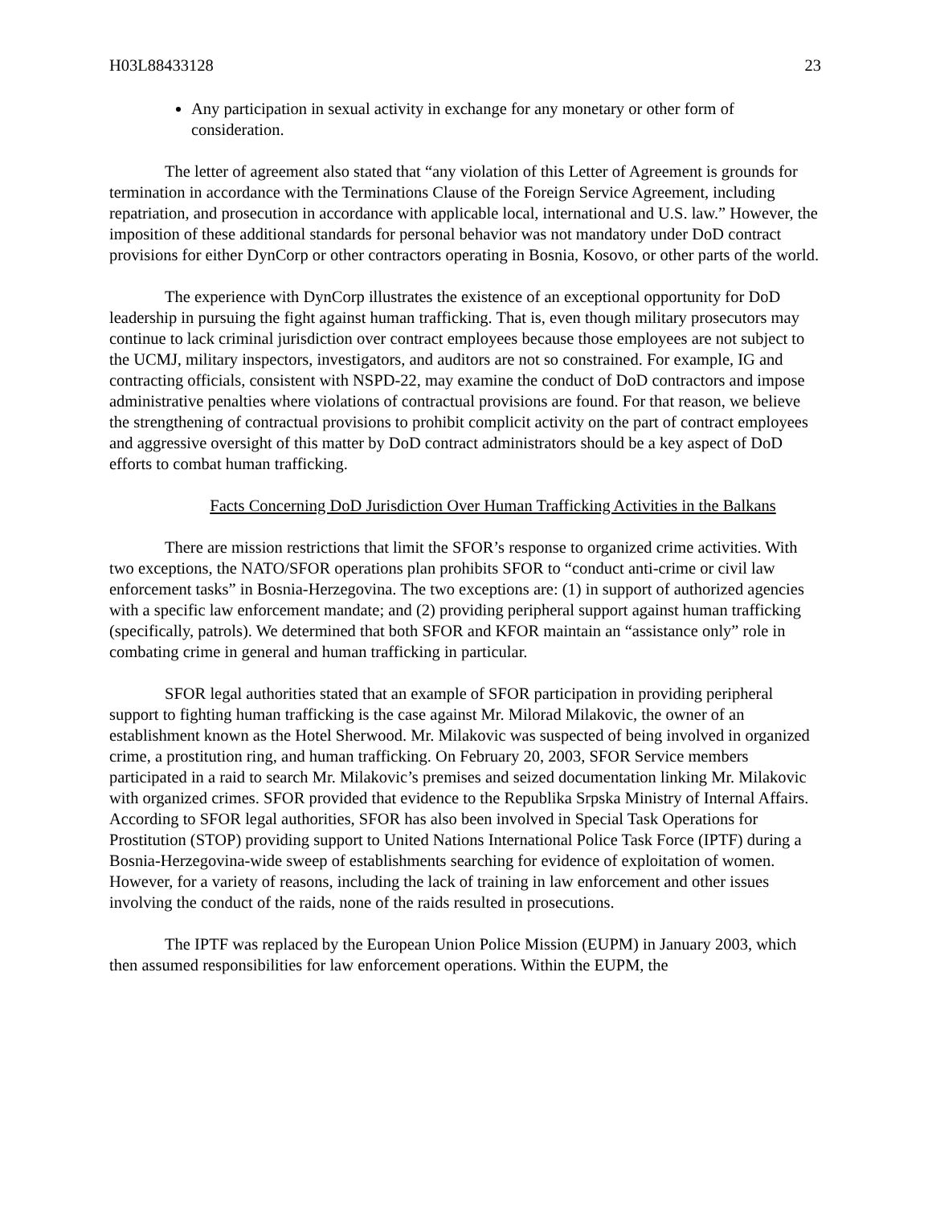H03L88433128 23
Any participation in sexual activity in exchange for any monetary or other form of consideration.
The letter of agreement also stated that “any violation of this Letter of Agreement is grounds for termination in accordance with the Terminations Clause of the Foreign Service Agreement, including repatriation, and prosecution in accordance with applicable local, international and U.S. law.” However, the imposition of these additional standards for personal behavior was not mandatory under DoD contract provisions for either DynCorp or other contractors operating in Bosnia, Kosovo, or other parts of the world.
The experience with DynCorp illustrates the existence of an exceptional opportunity for DoD leadership in pursuing the fight against human trafficking. That is, even though military prosecutors may continue to lack criminal jurisdiction over contract employees because those employees are not subject to the UCMJ, military inspectors, investigators, and auditors are not so constrained. For example, IG and contracting officials, consistent with NSPD-22, may examine the conduct of DoD contractors and impose administrative penalties where violations of contractual provisions are found. For that reason, we believe the strengthening of contractual provisions to prohibit complicit activity on the part of contract employees and aggressive oversight of this matter by DoD contract administrators should be a key aspect of DoD efforts to combat human trafficking.
Facts Concerning DoD Jurisdiction Over Human Trafficking Activities in the Balkans
There are mission restrictions that limit the SFOR’s response to organized crime activities. With two exceptions, the NATO/SFOR operations plan prohibits SFOR to “conduct anti-crime or civil law enforcement tasks” in Bosnia-Herzegovina. The two exceptions are: (1) in support of authorized agencies with a specific law enforcement mandate; and (2) providing peripheral support against human trafficking (specifically, patrols). We determined that both SFOR and KFOR maintain an “assistance only” role in combating crime in general and human trafficking in particular.
SFOR legal authorities stated that an example of SFOR participation in providing peripheral support to fighting human trafficking is the case against Mr. Milorad Milakovic, the owner of an establishment known as the Hotel Sherwood. Mr. Milakovic was suspected of being involved in organized crime, a prostitution ring, and human trafficking. On February 20, 2003, SFOR Service members participated in a raid to search Mr. Milakovic’s premises and seized documentation linking Mr. Milakovic with organized crimes. SFOR provided that evidence to the Republika Srpska Ministry of Internal Affairs. According to SFOR legal authorities, SFOR has also been involved in Special Task Operations for Prostitution (STOP) providing support to United Nations International Police Task Force (IPTF) during a Bosnia-Herzegovina-wide sweep of establishments searching for evidence of exploitation of women. However, for a variety of reasons, including the lack of training in law enforcement and other issues involving the conduct of the raids, none of the raids resulted in prosecutions.
The IPTF was replaced by the European Union Police Mission (EUPM) in January 2003, which then assumed responsibilities for law enforcement operations. Within the EUPM, the